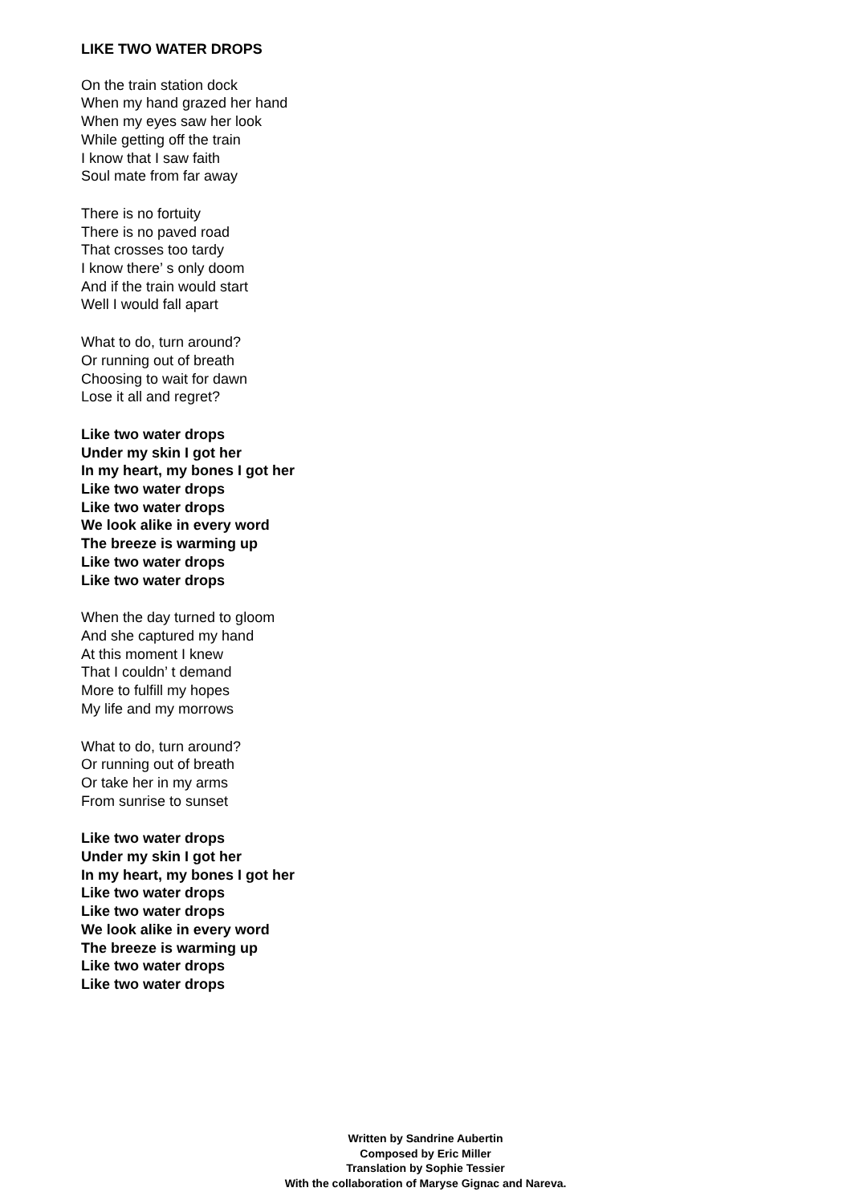LIKE TWO WATER DROPS
On the train station dock
When my hand grazed her hand
When my eyes saw her look
While getting off the train
I know that I saw faith
Soul mate from far away
There is no fortuity
There is no paved road
That crosses too tardy
I know there’ s only doom
And if the train would start
Well I would fall apart
What to do, turn around?
Or running out of breath
Choosing to wait for dawn
Lose it all and regret?
Like two water drops
Under my skin I got her
In my heart, my bones I got her
Like two water drops
Like two water drops
We look alike in every word
The breeze is warming up
Like two water drops
Like two water drops
When the day turned to gloom
And she captured my hand
At this moment I knew
That I couldn’ t demand
More to fulfill my hopes
My life and my morrows
What to do, turn around?
Or running out of breath
Or take her in my arms
From sunrise to sunset
Like two water drops
Under my skin I got her
In my heart, my bones I got her
Like two water drops
Like two water drops
We look alike in every word
The breeze is warming up
Like two water drops
Like two water drops
Written by Sandrine Aubertin
Composed by Eric Miller
Translation by Sophie Tessier
With the collaboration of Maryse Gignac and Nareva.